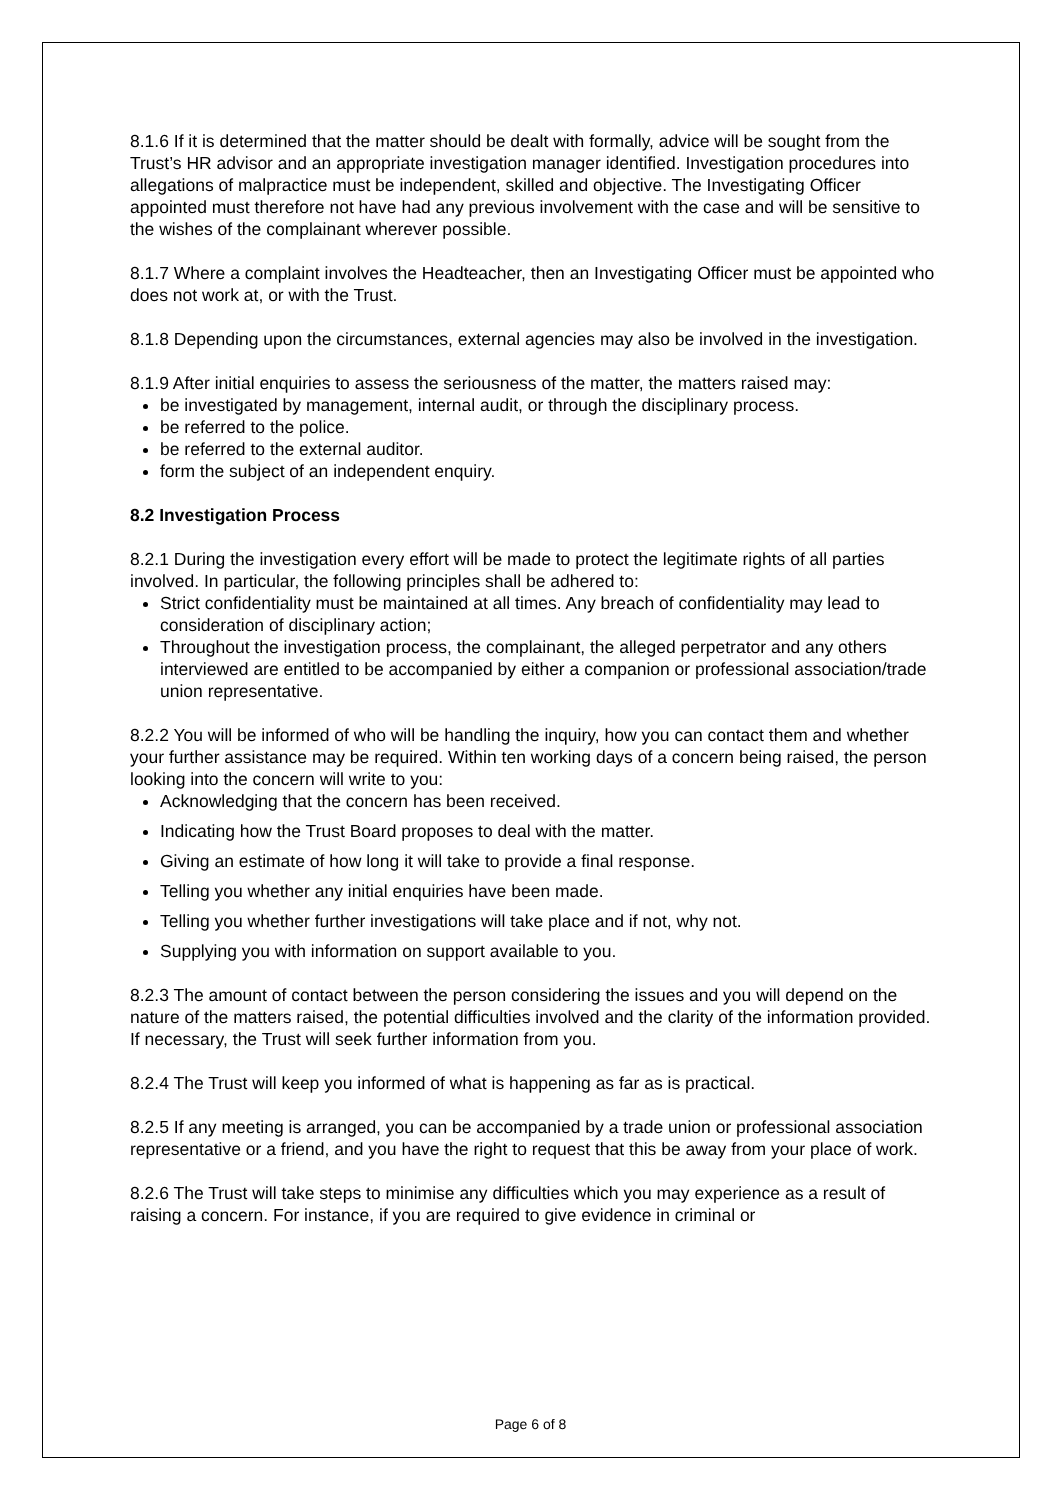8.1.6 If it is determined that the matter should be dealt with formally, advice will be sought from the Trust’s HR advisor and an appropriate investigation manager identified. Investigation procedures into allegations of malpractice must be independent, skilled and objective. The Investigating Officer appointed must therefore not have had any previous involvement with the case and will be sensitive to the wishes of the complainant wherever possible.
8.1.7 Where a complaint involves the Headteacher, then an Investigating Officer must be appointed who does not work at, or with the Trust.
8.1.8 Depending upon the circumstances, external agencies may also be involved in the investigation.
8.1.9 After initial enquiries to assess the seriousness of the matter, the matters raised may:
be investigated by management, internal audit, or through the disciplinary process.
be referred to the police.
be referred to the external auditor.
form the subject of an independent enquiry.
8.2 Investigation Process
8.2.1 During the investigation every effort will be made to protect the legitimate rights of all parties involved. In particular, the following principles shall be adhered to:
Strict confidentiality must be maintained at all times. Any breach of confidentiality may lead to consideration of disciplinary action;
Throughout the investigation process, the complainant, the alleged perpetrator and any others interviewed are entitled to be accompanied by either a companion or professional association/trade union representative.
8.2.2 You will be informed of who will be handling the inquiry, how you can contact them and whether your further assistance may be required. Within ten working days of a concern being raised, the person looking into the concern will write to you:
Acknowledging that the concern has been received.
Indicating how the Trust Board proposes to deal with the matter.
Giving an estimate of how long it will take to provide a final response.
Telling you whether any initial enquiries have been made.
Telling you whether further investigations will take place and if not, why not.
Supplying you with information on support available to you.
8.2.3 The amount of contact between the person considering the issues and you will depend on the nature of the matters raised, the potential difficulties involved and the clarity of the information provided. If necessary, the Trust will seek further information from you.
8.2.4 The Trust will keep you informed of what is happening as far as is practical.
8.2.5 If any meeting is arranged, you can be accompanied by a trade union or professional association representative or a friend, and you have the right to request that this be away from your place of work.
8.2.6 The Trust will take steps to minimise any difficulties which you may experience as a result of raising a concern. For instance, if you are required to give evidence in criminal or
Page 6 of 8